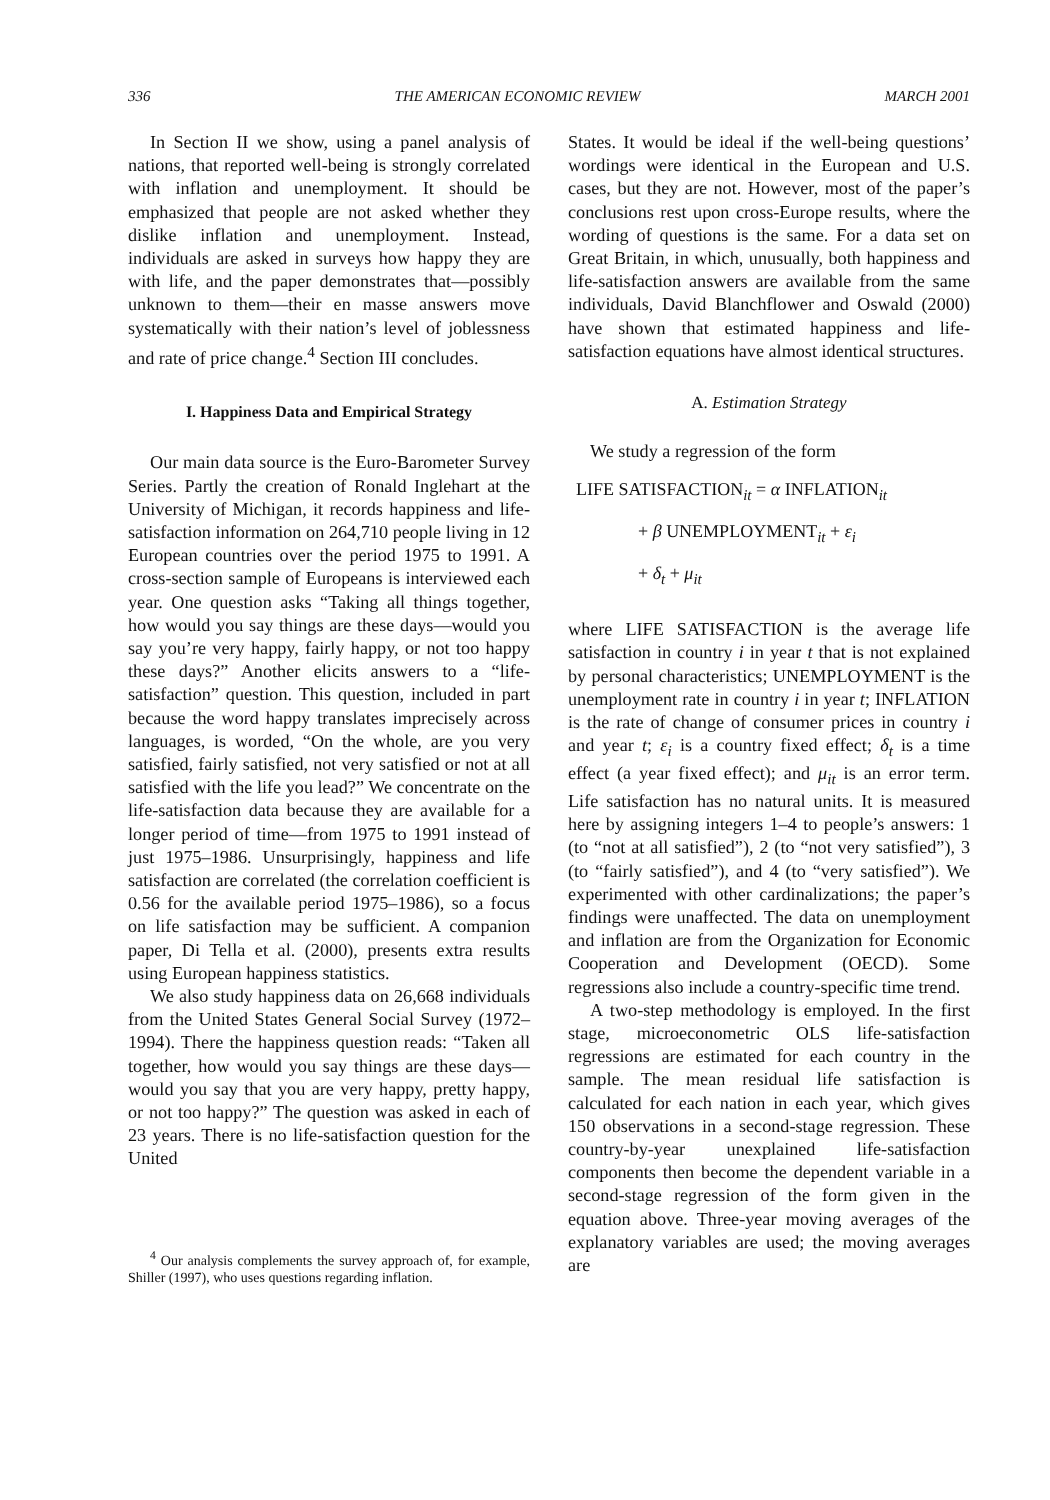336 THE AMERICAN ECONOMIC REVIEW MARCH 2001
In Section II we show, using a panel analysis of nations, that reported well-being is strongly correlated with inflation and unemployment. It should be emphasized that people are not asked whether they dislike inflation and unemployment. Instead, individuals are asked in surveys how happy they are with life, and the paper demonstrates that—possibly unknown to them—their en masse answers move systematically with their nation’s level of joblessness and rate of price change.<sup>4</sup> Section III concludes.
I. Happiness Data and Empirical Strategy
Our main data source is the Euro-Barometer Survey Series. Partly the creation of Ronald Inglehart at the University of Michigan, it records happiness and life-satisfaction information on 264,710 people living in 12 European countries over the period 1975 to 1991. A cross-section sample of Europeans is interviewed each year. One question asks “Taking all things together, how would you say things are these days—would you say you’re very happy, fairly happy, or not too happy these days?” Another elicits answers to a “life-satisfaction” question. This question, included in part because the word happy translates imprecisely across languages, is worded, “On the whole, are you very satisfied, fairly satisfied, not very satisfied or not at all satisfied with the life you lead?” We concentrate on the life-satisfaction data because they are available for a longer period of time—from 1975 to 1991 instead of just 1975–1986. Unsurprisingly, happiness and life satisfaction are correlated (the correlation coefficient is 0.56 for the available period 1975–1986), so a focus on life satisfaction may be sufficient. A companion paper, Di Tella et al. (2000), presents extra results using European happiness statistics.
We also study happiness data on 26,668 individuals from the United States General Social Survey (1972–1994). There the happiness question reads: “Taken all together, how would you say things are these days—would you say that you are very happy, pretty happy, or not too happy?” The question was asked in each of 23 years. There is no life-satisfaction question for the United
<sup>4</sup> Our analysis complements the survey approach of, for example, Shiller (1997), who uses questions regarding inflation.
States. It would be ideal if the well-being questions’ wordings were identical in the European and U.S. cases, but they are not. However, most of the paper’s conclusions rest upon cross-Europe results, where the wording of questions is the same. For a data set on Great Britain, in which, unusually, both happiness and life-satisfaction answers are available from the same individuals, David Blanchflower and Oswald (2000) have shown that estimated happiness and life-satisfaction equations have almost identical structures.
A. Estimation Strategy
We study a regression of the form
LIFE SATISFACTION<sub>it</sub> = α INFLATION<sub>it</sub>
+ β UNEMPLOYMENT<sub>it</sub> + ε<sub>i</sub>
+ δ<sub>t</sub> + μ<sub>it</sub>
where LIFE SATISFACTION is the average life satisfaction in country i in year t that is not explained by personal characteristics; UNEMPLOYMENT is the unemployment rate in country i in year t; INFLATION is the rate of change of consumer prices in country i and year t; ε<sub>i</sub> is a country fixed effect; δ<sub>t</sub> is a time effect (a year fixed effect); and μ<sub>it</sub> is an error term. Life satisfaction has no natural units. It is measured here by assigning integers 1–4 to people’s answers: 1 (to “not at all satisfied”), 2 (to “not very satisfied”), 3 (to “fairly satisfied”), and 4 (to “very satisfied”). We experimented with other cardinalizations; the paper’s findings were unaffected. The data on unemployment and inflation are from the Organization for Economic Cooperation and Development (OECD). Some regressions also include a country-specific time trend.
A two-step methodology is employed. In the first stage, microeconometric OLS life-satisfaction regressions are estimated for each country in the sample. The mean residual life satisfaction is calculated for each nation in each year, which gives 150 observations in a second-stage regression. These country-by-year unexplained life-satisfaction components then become the dependent variable in a second-stage regression of the form given in the equation above. Three-year moving averages of the explanatory variables are used; the moving averages are